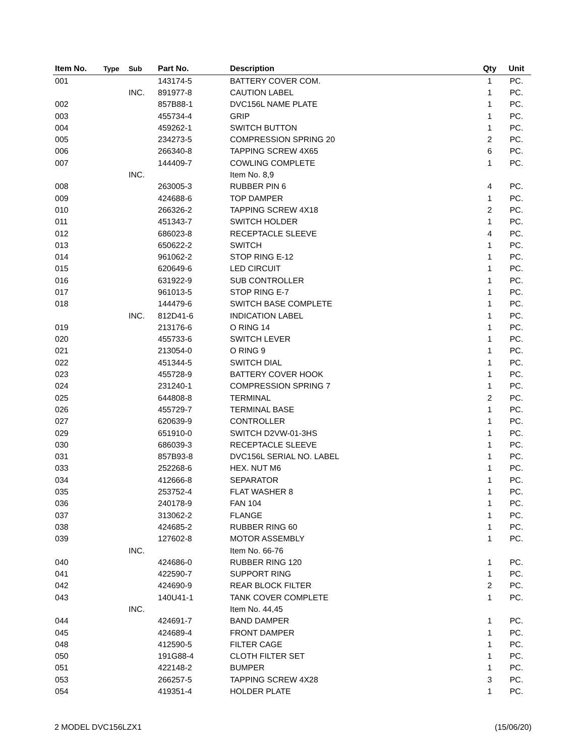| Item No. | Type | Sub | Part No. | Description | Qty | Unit |
| --- | --- | --- | --- | --- | --- | --- |
| 001 | | | 143174-5 | BATTERY COVER COM. | 1 | PC. |
| | | INC. | 891977-8 | CAUTION LABEL | 1 | PC. |
| 002 | | | 857B88-1 | DVC156L NAME PLATE | 1 | PC. |
| 003 | | | 455734-4 | GRIP | 1 | PC. |
| 004 | | | 459262-1 | SWITCH BUTTON | 1 | PC. |
| 005 | | | 234273-5 | COMPRESSION SPRING 20 | 2 | PC. |
| 006 | | | 266340-8 | TAPPING SCREW 4X65 | 6 | PC. |
| 007 | | | 144409-7 | COWLING COMPLETE | 1 | PC. |
| | | INC. | | Item No. 8,9 | | |
| 008 | | | 263005-3 | RUBBER PIN 6 | 4 | PC. |
| 009 | | | 424688-6 | TOP DAMPER | 1 | PC. |
| 010 | | | 266326-2 | TAPPING SCREW 4X18 | 2 | PC. |
| 011 | | | 451343-7 | SWITCH HOLDER | 1 | PC. |
| 012 | | | 686023-8 | RECEPTACLE SLEEVE | 4 | PC. |
| 013 | | | 650622-2 | SWITCH | 1 | PC. |
| 014 | | | 961062-2 | STOP RING E-12 | 1 | PC. |
| 015 | | | 620649-6 | LED CIRCUIT | 1 | PC. |
| 016 | | | 631922-9 | SUB CONTROLLER | 1 | PC. |
| 017 | | | 961013-5 | STOP RING E-7 | 1 | PC. |
| 018 | | | 144479-6 | SWITCH BASE COMPLETE | 1 | PC. |
| | | INC. | 812D41-6 | INDICATION LABEL | 1 | PC. |
| 019 | | | 213176-6 | O RING 14 | 1 | PC. |
| 020 | | | 455733-6 | SWITCH LEVER | 1 | PC. |
| 021 | | | 213054-0 | O RING 9 | 1 | PC. |
| 022 | | | 451344-5 | SWITCH DIAL | 1 | PC. |
| 023 | | | 455728-9 | BATTERY COVER HOOK | 1 | PC. |
| 024 | | | 231240-1 | COMPRESSION SPRING 7 | 1 | PC. |
| 025 | | | 644808-8 | TERMINAL | 2 | PC. |
| 026 | | | 455729-7 | TERMINAL BASE | 1 | PC. |
| 027 | | | 620639-9 | CONTROLLER | 1 | PC. |
| 029 | | | 651910-0 | SWITCH D2VW-01-3HS | 1 | PC. |
| 030 | | | 686039-3 | RECEPTACLE SLEEVE | 1 | PC. |
| 031 | | | 857B93-8 | DVC156L SERIAL NO. LABEL | 1 | PC. |
| 033 | | | 252268-6 | HEX. NUT M6 | 1 | PC. |
| 034 | | | 412666-8 | SEPARATOR | 1 | PC. |
| 035 | | | 253752-4 | FLAT WASHER 8 | 1 | PC. |
| 036 | | | 240178-9 | FAN 104 | 1 | PC. |
| 037 | | | 313062-2 | FLANGE | 1 | PC. |
| 038 | | | 424685-2 | RUBBER RING 60 | 1 | PC. |
| 039 | | | 127602-8 | MOTOR ASSEMBLY | 1 | PC. |
| | | INC. | | Item No. 66-76 | | |
| 040 | | | 424686-0 | RUBBER RING 120 | 1 | PC. |
| 041 | | | 422590-7 | SUPPORT RING | 1 | PC. |
| 042 | | | 424690-9 | REAR BLOCK FILTER | 2 | PC. |
| 043 | | | 140U41-1 | TANK COVER COMPLETE | 1 | PC. |
| | | INC. | | Item No. 44,45 | | |
| 044 | | | 424691-7 | BAND DAMPER | 1 | PC. |
| 045 | | | 424689-4 | FRONT DAMPER | 1 | PC. |
| 048 | | | 412590-5 | FILTER CAGE | 1 | PC. |
| 050 | | | 191G88-4 | CLOTH FILTER SET | 1 | PC. |
| 051 | | | 422148-2 | BUMPER | 1 | PC. |
| 053 | | | 266257-5 | TAPPING SCREW 4X28 | 3 | PC. |
| 054 | | | 419351-4 | HOLDER PLATE | 1 | PC. |
2 MODEL DVC156LZX1 (15/06/20)